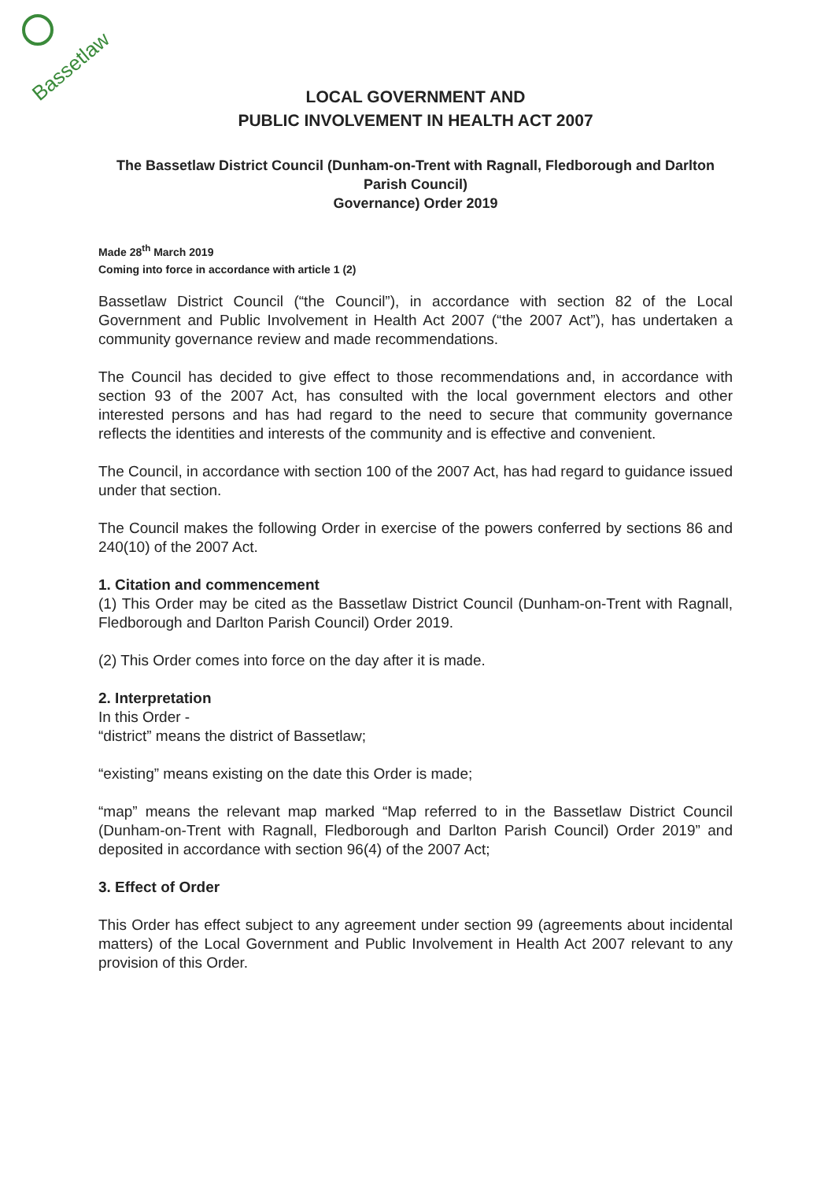Bassetlaw
LOCAL GOVERNMENT AND
PUBLIC INVOLVEMENT IN HEALTH ACT 2007
The Bassetlaw District Council (Dunham-on-Trent with Ragnall, Fledborough and Darlton Parish Council)
Governance) Order 2019
Made 28<sup>th</sup> March 2019
Coming into force in accordance with article 1 (2)
Bassetlaw District Council (“the Council”), in accordance with section 82 of the Local Government and Public Involvement in Health Act 2007 (“the 2007 Act”), has undertaken a community governance review and made recommendations.
The Council has decided to give effect to those recommendations and, in accordance with section 93 of the 2007 Act, has consulted with the local government electors and other interested persons and has had regard to the need to secure that community governance reflects the identities and interests of the community and is effective and convenient.
The Council, in accordance with section 100 of the 2007 Act, has had regard to guidance issued under that section.
The Council makes the following Order in exercise of the powers conferred by sections 86 and 240(10) of the 2007 Act.
1. Citation and commencement
(1) This Order may be cited as the Bassetlaw District Council (Dunham-on-Trent with Ragnall, Fledborough and Darlton Parish Council) Order 2019.
(2) This Order comes into force on the day after it is made.
2. Interpretation
In this Order -
“district” means the district of Bassetlaw;
“existing” means existing on the date this Order is made;
“map” means the relevant map marked “Map referred to in the Bassetlaw District Council (Dunham-on-Trent with Ragnall, Fledborough and Darlton Parish Council) Order 2019” and deposited in accordance with section 96(4) of the 2007 Act;
3. Effect of Order
This Order has effect subject to any agreement under section 99 (agreements about incidental matters) of the Local Government and Public Involvement in Health Act 2007 relevant to any provision of this Order.